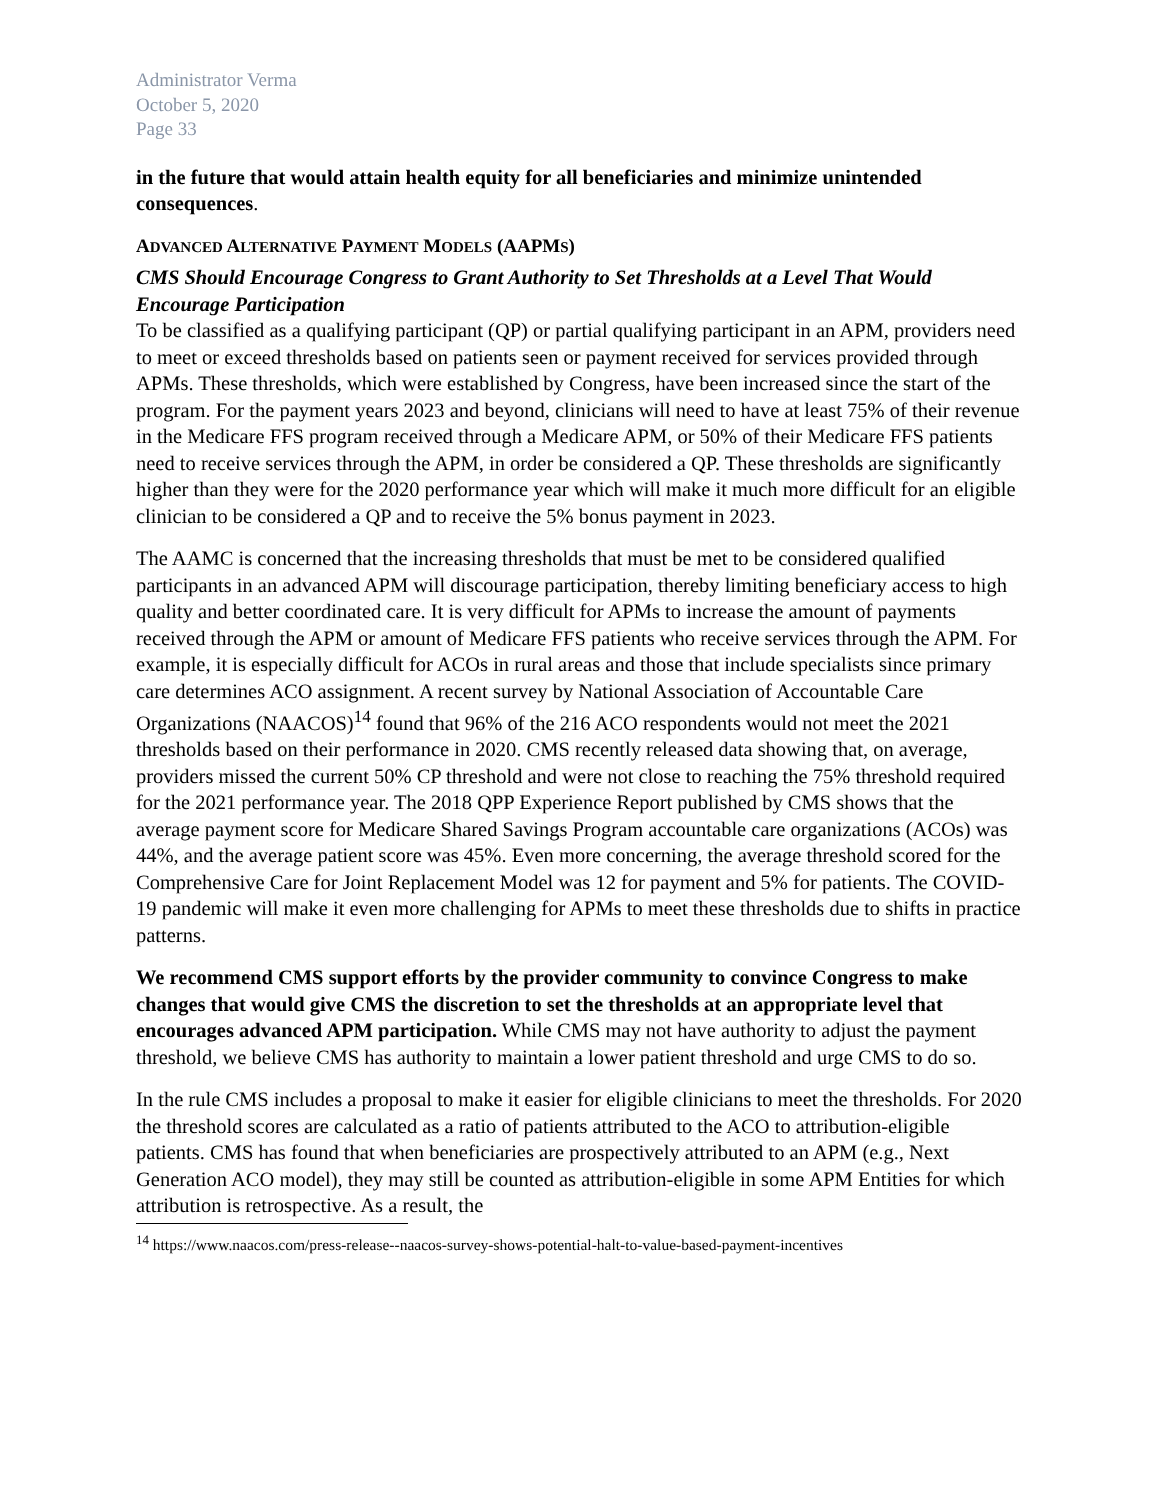Administrator Verma
October 5, 2020
Page 33
in the future that would attain health equity for all beneficiaries and minimize unintended consequences.
ADVANCED ALTERNATIVE PAYMENT MODELS (AAPMS)
CMS Should Encourage Congress to Grant Authority to Set Thresholds at a Level That Would Encourage Participation
To be classified as a qualifying participant (QP) or partial qualifying participant in an APM, providers need to meet or exceed thresholds based on patients seen or payment received for services provided through APMs. These thresholds, which were established by Congress, have been increased since the start of the program. For the payment years 2023 and beyond, clinicians will need to have at least 75% of their revenue in the Medicare FFS program received through a Medicare APM, or 50% of their Medicare FFS patients need to receive services through the APM, in order be considered a QP. These thresholds are significantly higher than they were for the 2020 performance year which will make it much more difficult for an eligible clinician to be considered a QP and to receive the 5% bonus payment in 2023.
The AAMC is concerned that the increasing thresholds that must be met to be considered qualified participants in an advanced APM will discourage participation, thereby limiting beneficiary access to high quality and better coordinated care. It is very difficult for APMs to increase the amount of payments received through the APM or amount of Medicare FFS patients who receive services through the APM. For example, it is especially difficult for ACOs in rural areas and those that include specialists since primary care determines ACO assignment. A recent survey by National Association of Accountable Care Organizations (NAACOS)<sup>14</sup> found that 96% of the 216 ACO respondents would not meet the 2021 thresholds based on their performance in 2020. CMS recently released data showing that, on average, providers missed the current 50% CP threshold and were not close to reaching the 75% threshold required for the 2021 performance year. The 2018 QPP Experience Report published by CMS shows that the average payment score for Medicare Shared Savings Program accountable care organizations (ACOs) was 44%, and the average patient score was 45%. Even more concerning, the average threshold scored for the Comprehensive Care for Joint Replacement Model was 12 for payment and 5% for patients. The COVID-19 pandemic will make it even more challenging for APMs to meet these thresholds due to shifts in practice patterns.
We recommend CMS support efforts by the provider community to convince Congress to make changes that would give CMS the discretion to set the thresholds at an appropriate level that encourages advanced APM participation. While CMS may not have authority to adjust the payment threshold, we believe CMS has authority to maintain a lower patient threshold and urge CMS to do so.
In the rule CMS includes a proposal to make it easier for eligible clinicians to meet the thresholds. For 2020 the threshold scores are calculated as a ratio of patients attributed to the ACO to attribution-eligible patients. CMS has found that when beneficiaries are prospectively attributed to an APM (e.g., Next Generation ACO model), they may still be counted as attribution-eligible in some APM Entities for which attribution is retrospective. As a result, the
<sup>14</sup> https://www.naacos.com/press-release--naacos-survey-shows-potential-halt-to-value-based-payment-incentives